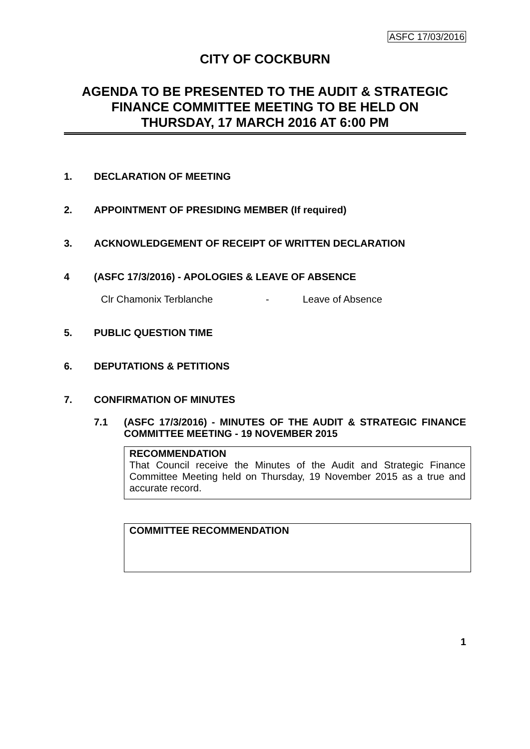ASFC 17/03/2016
CITY OF COCKBURN
AGENDA TO BE PRESENTED TO THE AUDIT & STRATEGIC FINANCE COMMITTEE MEETING TO BE HELD ON
THURSDAY, 17 MARCH 2016 AT 6:00 PM
1. DECLARATION OF MEETING
2. APPOINTMENT OF PRESIDING MEMBER (If required)
3. ACKNOWLEDGEMENT OF RECEIPT OF WRITTEN DECLARATION
4 (ASFC 17/3/2016) - APOLOGIES & LEAVE OF ABSENCE
Clr Chamonix Terblanche - Leave of Absence
5. PUBLIC QUESTION TIME
6. DEPUTATIONS & PETITIONS
7. CONFIRMATION OF MINUTES
7.1 (ASFC 17/3/2016) - MINUTES OF THE AUDIT & STRATEGIC FINANCE COMMITTEE MEETING - 19 NOVEMBER 2015
RECOMMENDATION
That Council receive the Minutes of the Audit and Strategic Finance Committee Meeting held on Thursday, 19 November 2015 as a true and accurate record.
COMMITTEE RECOMMENDATION
1